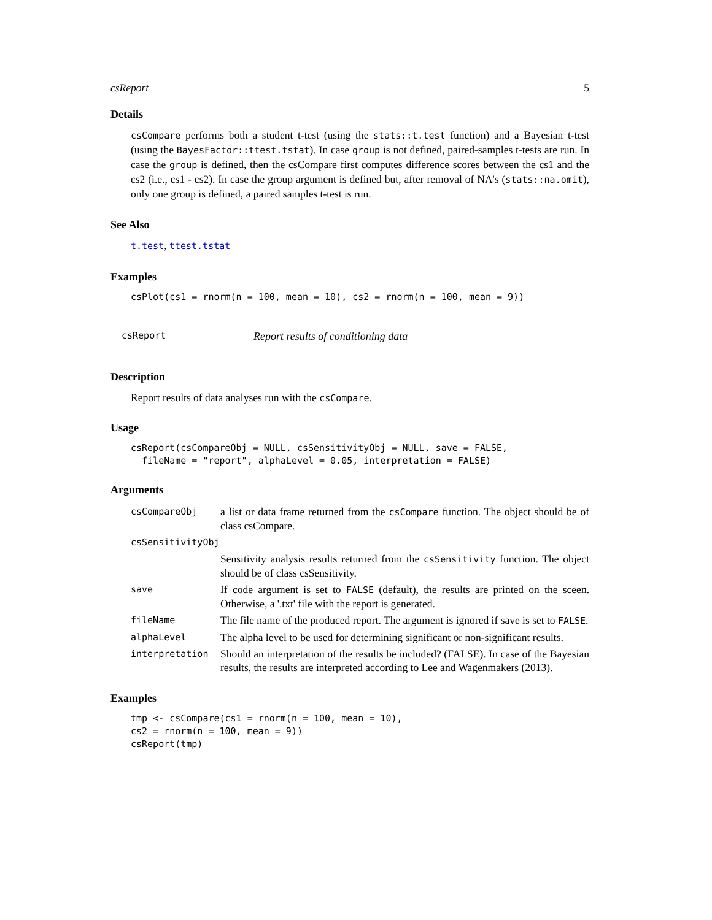csReport 5
Details
csCompare performs both a student t-test (using the stats::t.test function) and a Bayesian t-test (using the BayesFactor::ttest.tstat). In case group is not defined, paired-samples t-tests are run. In case the group is defined, then the csCompare first computes difference scores between the cs1 and the cs2 (i.e., cs1 - cs2). In case the group argument is defined but, after removal of NA's (stats::na.omit), only one group is defined, a paired samples t-test is run.
See Also
t.test, ttest.tstat
Examples
csPlot(cs1 = rnorm(n = 100, mean = 10), cs2 = rnorm(n = 100, mean = 9))
csReport Report results of conditioning data
Description
Report results of data analyses run with the csCompare.
Usage
csReport(csCompareObj = NULL, csSensitivityObj = NULL, save = FALSE,
  fileName = "report", alphaLevel = 0.05, interpretation = FALSE)
Arguments
| csCompareObj | a list or data frame returned from the csCompare function. The object should be of class csCompare. |
| csSensitivityObj | |
| | Sensitivity analysis results returned from the csSensitivity function. The object should be of class csSensitivity. |
| save | If code argument is set to FALSE (default), the results are printed on the sceen. Otherwise, a '.txt' file with the report is generated. |
| fileName | The file name of the produced report. The argument is ignored if save is set to FALSE . |
| alphaLevel | The alpha level to be used for determining significant or non-significant results. |
| interpretation | Should an interpretation of the results be included? (FALSE). In case of the Bayesian results, the results are interpreted according to Lee and Wagenmakers (2013). |
Examples
tmp <- csCompare(cs1 = rnorm(n = 100, mean = 10),
cs2 = rnorm(n = 100, mean = 9))
csReport(tmp)